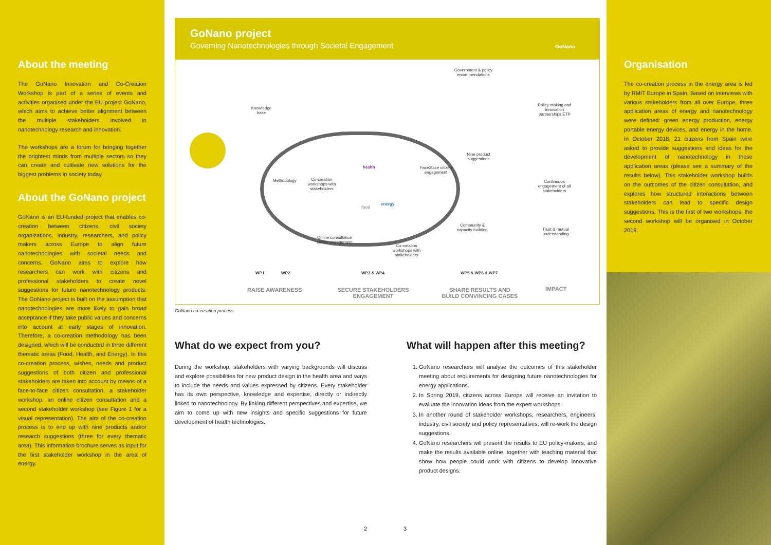About the meeting
The GoNano Innovation and Co-Creation Workshop is part of a series of events and activities organised under the EU project GoNano, which aims to achieve better alignment between the multiple stakeholders involved in nanotechnology research and innovation.
The workshops are a forum for bringing together the brightest minds from multiple sectors so they can create and cultivate new solutions for the biggest problems in society today.
About the GoNano project
GoNano is an EU-funded project that enables co-creation between citizens, civil society organizations, industry, researchers, and policy makers across Europe to align future nanotechnologies with societal needs and concerns. GoNano aims to explore how researchers can work with citizens and professional stakeholders to create novel suggestions for future nanotechnology products. The GoNano project is built on the assumption that nanotechnologies are more likely to gain broad acceptance if they take public values and concerns into account at early stages of innovation. Therefore, a co-creation methodology has been designed, which will be conducted in three different thematic areas (Food, Health, and Energy). In this co-creation process, wishes, needs and product suggestions of both citizen and professional stakeholders are taken into account by means of a face-to-face citizen consultation, a stakeholder workshop, an online citizen consultation and a second stakeholder workshop (see Figure 1 for a visual representation). The aim of the co-creation process is to end up with nine products and/or research suggestions (three for every thematic area). This information brochure serves as input for the first stakeholder workshop in the area of energy.
GoNano project
Governing Nanotechnologies through Societal Engagement
GoNano
Knowledge base
Methodology
Co-creation workshops with stakeholders
health
food
energy
Face2face citizen engagement
Online consultation citizen engagement
Co-creation workshops with stakeholders
Government & policy recommendations
Nine product suggestions
Community & capacity building
Policy making and innovation partnerships ETP
Continuous engagement of all stakeholders
Trust & mutual understanding
WP1 WP2 WP3 & WP4 WP5 & WP6 & WP7
RAISE AWARENESS
SECURE STAKEHOLDERS ENGAGEMENT
SHARE RESULTS AND BUILD CONVINCING CASES
IMPACT
GoNano co-creation process
What do we expect from you?
During the workshop, stakeholders with varying backgrounds will discuss and explore possibilities for new product design in the health area and ways to include the needs and values expressed by citizens. Every stakeholder has its own perspective, knowledge and expertise, directly or indirectly linked to nanotechnology. By linking different perspectives and expertise, we aim to come up with new insights and specific suggestions for future development of health technologies.
What will happen after this meeting?
1. GoNano researchers will analyse the outcomes of this stakeholder meeting about requirements for designing future nanotechnologies for energy applications.
2. In Spring 2019, citizens across Europe will receive an invitation to evaluate the innovation ideas from the expert workshops.
3. In another round of stakeholder workshops, researchers, engineers, industry, civil society and policy representatives, will re-work the design suggestions.
4. GoNano researchers will present the results to EU policy-makers, and make the results available online, together with teaching material that show how people could work with citizens to develop innovative product designs.
2 3
Organisation
The co-creation process in the energy area is led by RMIT Europe in Spain. Based on interviews with various stakeholders from all over Europe, three application areas of energy and nanotechnology were defined: green energy production, energy portable energy devices, and energy in the home. In October 2018, 21 citizens from Spain were asked to provide suggestions and ideas for the development of nanotechnology in these application areas (please see a summary of the results below). This stakeholder workshop builds on the outcomes of the citizen consultation, and explores how structured interactions between stakeholders can lead to specific design suggestions. This is the first of two workshops: the second workshop will be organised in October 2019.